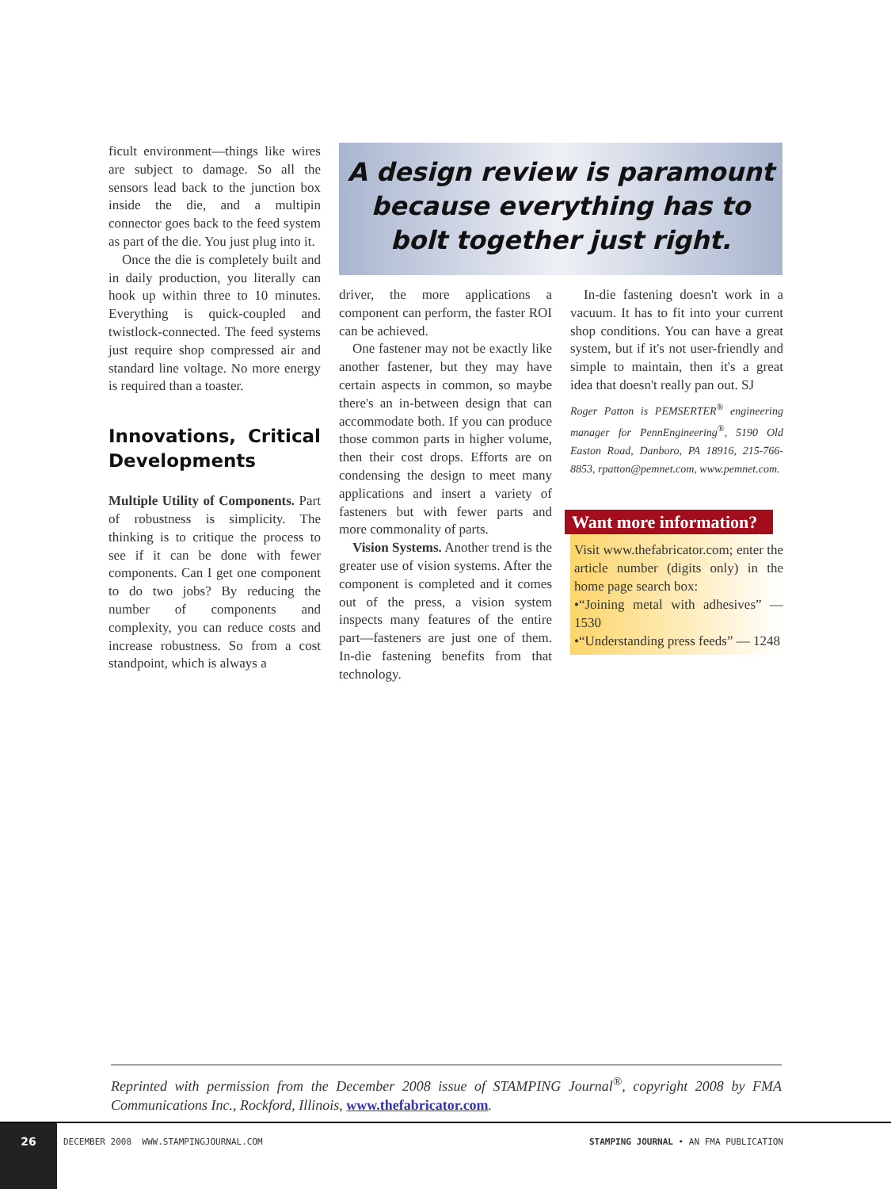ficult environment—things like wires are subject to damage. So all the sensors lead back to the junction box inside the die, and a multipin connector goes back to the feed system as part of the die. You just plug into it.
Once the die is completely built and in daily production, you literally can hook up within three to 10 minutes. Everything is quick-coupled and twistlock-connected. The feed systems just require shop compressed air and standard line voltage. No more energy is required than a toaster.
Innovations, Critical Developments
Multiple Utility of Components. Part of robustness is simplicity. The thinking is to critique the process to see if it can be done with fewer components. Can I get one component to do two jobs? By reducing the number of components and complexity, you can reduce costs and increase robustness. So from a cost standpoint, which is always a
A design review is paramount because everything has to bolt together just right.
driver, the more applications a component can perform, the faster ROI can be achieved.
One fastener may not be exactly like another fastener, but they may have certain aspects in common, so maybe there's an in-between design that can accommodate both. If you can produce those common parts in higher volume, then their cost drops. Efforts are on condensing the design to meet many applications and insert a variety of fasteners but with fewer parts and more commonality of parts.
Vision Systems. Another trend is the greater use of vision systems. After the component is completed and it comes out of the press, a vision system inspects many features of the entire part—fasteners are just one of them. In-die fastening benefits from that technology.
In-die fastening doesn't work in a vacuum. It has to fit into your current shop conditions. You can have a great system, but if it's not user-friendly and simple to maintain, then it's a great idea that doesn't really pan out. SJ
Roger Patton is PEMSERTER<sup>®</sup> engineering manager for PennEngineering<sup>®</sup>, 5190 Old Easton Road, Danboro, PA 18916, 215-766-8853, rpatton@pemnet.com, www.pemnet.com.
Want more information?
Visit www.thefabricator.com; enter the article number (digits only) in the home page search box:
•“Joining metal with adhesives” —1530
•“Understanding press feeds” — 1248
Reprinted with permission from the December 2008 issue of STAMPING Journal<sup>®</sup>, copyright 2008 by FMA Communications Inc., Rockford, Illinois, www.thefabricator.com.
26
DECEMBER 2008 WWW.STAMPINGJOURNAL.COM
STAMPING JOURNAL • AN FMA PUBLICATION